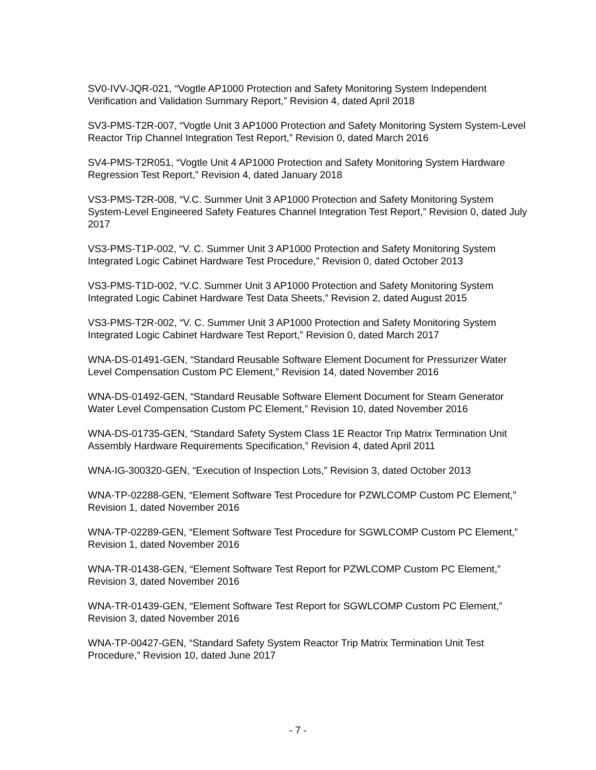SV0-IVV-JQR-021, “Vogtle AP1000 Protection and Safety Monitoring System Independent Verification and Validation Summary Report,” Revision 4, dated April 2018
SV3-PMS-T2R-007, “Vogtle Unit 3 AP1000 Protection and Safety Monitoring System System-Level Reactor Trip Channel Integration Test Report,” Revision 0, dated March 2016
SV4-PMS-T2R051, “Vogtle Unit 4 AP1000 Protection and Safety Monitoring System Hardware Regression Test Report,” Revision 4, dated January 2018
VS3-PMS-T2R-008, “V.C. Summer Unit 3 AP1000 Protection and Safety Monitoring System System-Level Engineered Safety Features Channel Integration Test Report,” Revision 0, dated July 2017
VS3-PMS-T1P-002, “V. C. Summer Unit 3 AP1000 Protection and Safety Monitoring System Integrated Logic Cabinet Hardware Test Procedure,” Revision 0, dated October 2013
VS3-PMS-T1D-002, “V.C. Summer Unit 3 AP1000 Protection and Safety Monitoring System Integrated Logic Cabinet Hardware Test Data Sheets,” Revision 2, dated August 2015
VS3-PMS-T2R-002, “V. C. Summer Unit 3 AP1000 Protection and Safety Monitoring System Integrated Logic Cabinet Hardware Test Report,” Revision 0, dated March 2017
WNA-DS-01491-GEN, “Standard Reusable Software Element Document for Pressurizer Water Level Compensation Custom PC Element,” Revision 14, dated November 2016
WNA-DS-01492-GEN, “Standard Reusable Software Element Document for Steam Generator Water Level Compensation Custom PC Element,” Revision 10, dated November 2016
WNA-DS-01735-GEN, “Standard Safety System Class 1E Reactor Trip Matrix Termination Unit Assembly Hardware Requirements Specification,” Revision 4, dated April 2011
WNA-IG-300320-GEN, “Execution of Inspection Lots,” Revision 3, dated October 2013
WNA-TP-02288-GEN, “Element Software Test Procedure for PZWLCOMP Custom PC Element,” Revision 1, dated November 2016
WNA-TP-02289-GEN, “Element Software Test Procedure for SGWLCOMP Custom PC Element,” Revision 1, dated November 2016
WNA-TR-01438-GEN, “Element Software Test Report for PZWLCOMP Custom PC Element,” Revision 3, dated November 2016
WNA-TR-01439-GEN, “Element Software Test Report for SGWLCOMP Custom PC Element,” Revision 3, dated November 2016
WNA-TP-00427-GEN, “Standard Safety System Reactor Trip Matrix Termination Unit Test Procedure,” Revision 10, dated June 2017
- 7 -